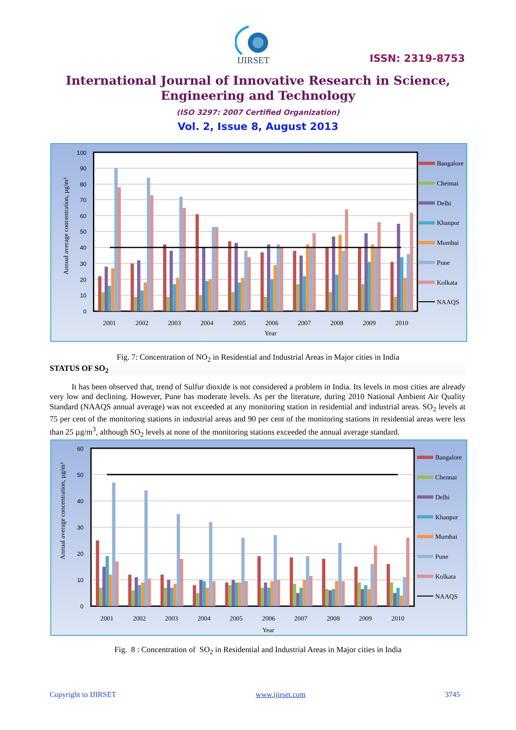IJIRSET
ISSN: 2319-8753
International Journal of Innovative Research in Science,
Engineering and Technology
(ISO 3297: 2007 Certified Organization)
Vol. 2, Issue 8, August 2013
100
90
80
70
60
50
40
30
20
10
0
Annual average concentration, µg/m³
2001
2002
2003
2004
2005
2006
2007
2008
2009
2010
Year
Bangalore
Chennai
Delhi
Khanpur
Mumbai
Pune
Kolkata
NAAQS
Fig. 7: Concentration of NO<sub>2</sub> in Residential and Industrial Areas in Major cities in India
STATUS OF SO<sub>2</sub>
It has been observed that, trend of Sulfur dioxide is not considered a problem in India. Its levels in most cities are already very low and declining. However, Pune has moderate levels. As per the literature, during 2010 National Ambient Air Quality Standard (NAAQS annual average) was not exceeded at any monitoring station in residential and industrial areas. SO<sub>2</sub> levels at 75 per cent of the monitoring stations in industrial areas and 90 per cent of the monitoring stations in residential areas were less than 25 µg/m<sup>3</sup>, although SO<sub>2</sub> levels at none of the monitoring stations exceeded the annual average standard.
60
50
40
30
20
10
0
Annual average concentration, µg/m³
2001
2002
2003
2004
2005
2006
2007
2008
2009
2010
Year
Bangalore
Chennai
Delhi
Khanpur
Mumbai
Pune
Kolkata
NAAQS
Fig. 8 : Concentration of SO<sub>2</sub> in Residential and Industrial Areas in Major cities in India
Copyright to IJIRSET www.ijirset.com 3745